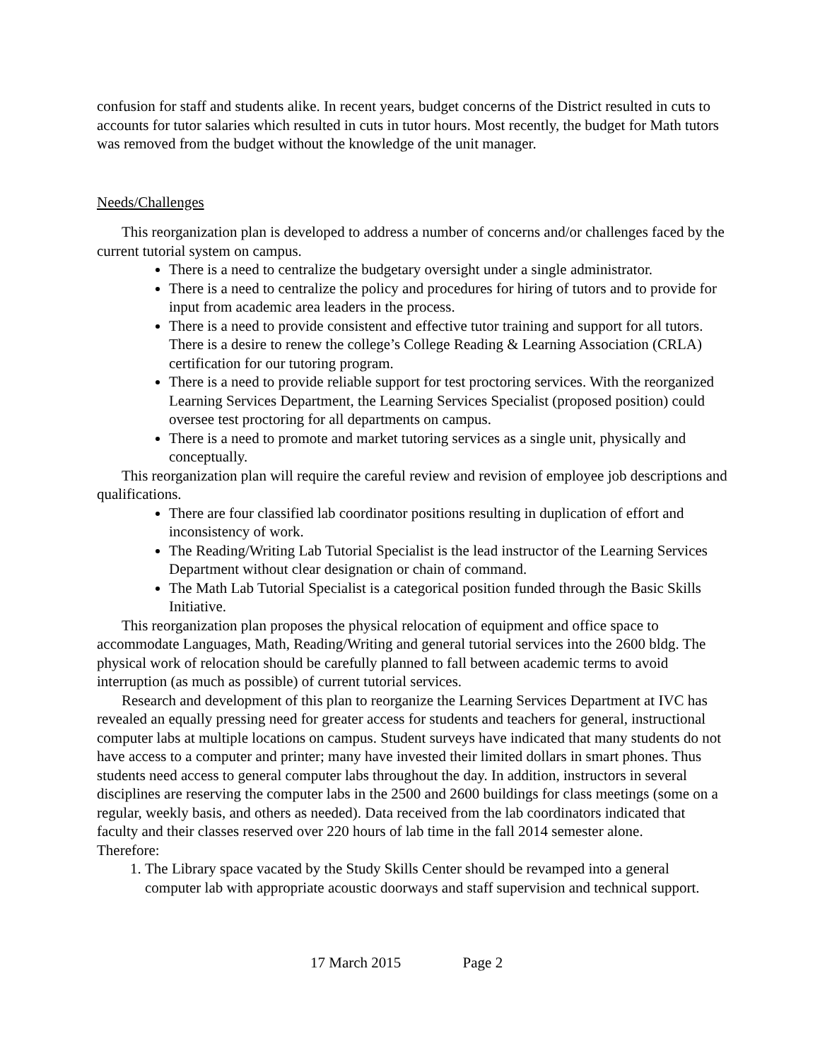confusion for staff and students alike. In recent years, budget concerns of the District resulted in cuts to accounts for tutor salaries which resulted in cuts in tutor hours. Most recently, the budget for Math tutors was removed from the budget without the knowledge of the unit manager.
Needs/Challenges
This reorganization plan is developed to address a number of concerns and/or challenges faced by the current tutorial system on campus.
There is a need to centralize the budgetary oversight under a single administrator.
There is a need to centralize the policy and procedures for hiring of tutors and to provide for input from academic area leaders in the process.
There is a need to provide consistent and effective tutor training and support for all tutors. There is a desire to renew the college’s College Reading & Learning Association (CRLA) certification for our tutoring program.
There is a need to provide reliable support for test proctoring services. With the reorganized Learning Services Department, the Learning Services Specialist (proposed position) could oversee test proctoring for all departments on campus.
There is a need to promote and market tutoring services as a single unit, physically and conceptually.
This reorganization plan will require the careful review and revision of employee job descriptions and qualifications.
There are four classified lab coordinator positions resulting in duplication of effort and inconsistency of work.
The Reading/Writing Lab Tutorial Specialist is the lead instructor of the Learning Services Department without clear designation or chain of command.
The Math Lab Tutorial Specialist is a categorical position funded through the Basic Skills Initiative.
This reorganization plan proposes the physical relocation of equipment and office space to accommodate Languages, Math, Reading/Writing and general tutorial services into the 2600 bldg. The physical work of relocation should be carefully planned to fall between academic terms to avoid interruption (as much as possible) of current tutorial services.
Research and development of this plan to reorganize the Learning Services Department at IVC has revealed an equally pressing need for greater access for students and teachers for general, instructional computer labs at multiple locations on campus. Student surveys have indicated that many students do not have access to a computer and printer; many have invested their limited dollars in smart phones. Thus students need access to general computer labs throughout the day. In addition, instructors in several disciplines are reserving the computer labs in the 2500 and 2600 buildings for class meetings (some on a regular, weekly basis, and others as needed). Data received from the lab coordinators indicated that faculty and their classes reserved over 220 hours of lab time in the fall 2014 semester alone.
Therefore:
1. The Library space vacated by the Study Skills Center should be revamped into a general computer lab with appropriate acoustic doorways and staff supervision and technical support.
17 March 2015 Page 2